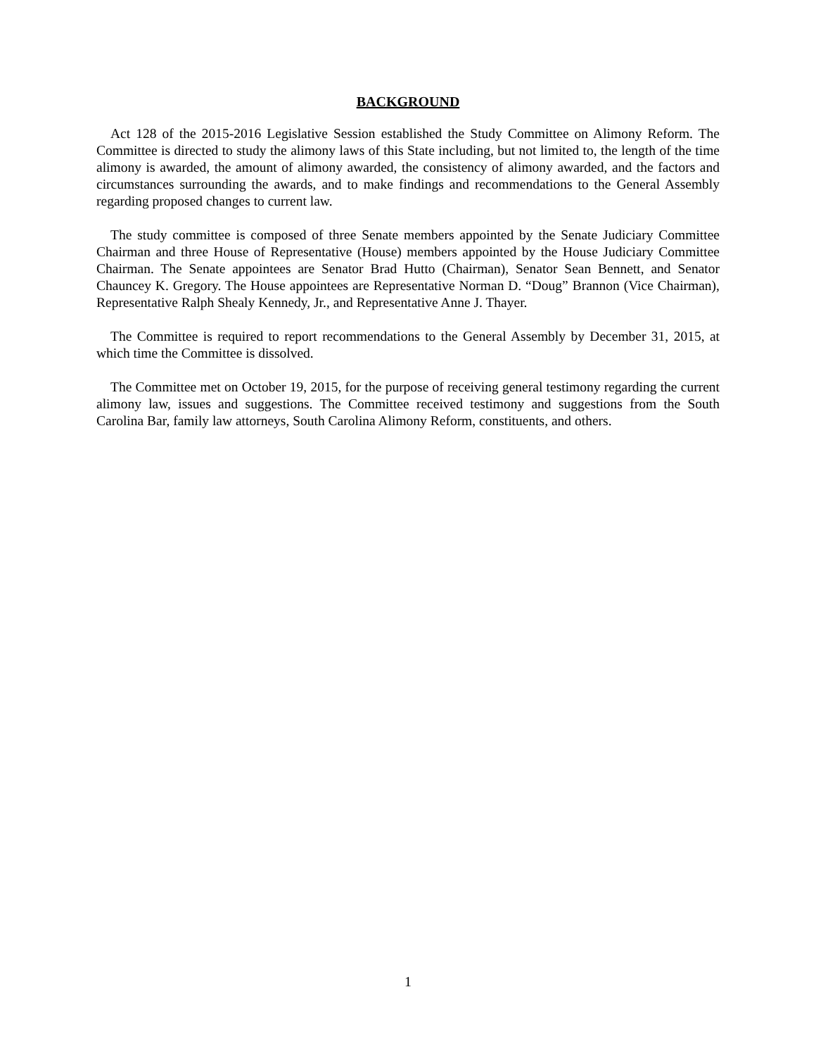BACKGROUND
Act 128 of the 2015-2016 Legislative Session established the Study Committee on Alimony Reform. The Committee is directed to study the alimony laws of this State including, but not limited to, the length of the time alimony is awarded, the amount of alimony awarded, the consistency of alimony awarded, and the factors and circumstances surrounding the awards, and to make findings and recommendations to the General Assembly regarding proposed changes to current law.
The study committee is composed of three Senate members appointed by the Senate Judiciary Committee Chairman and three House of Representative (House) members appointed by the House Judiciary Committee Chairman. The Senate appointees are Senator Brad Hutto (Chairman), Senator Sean Bennett, and Senator Chauncey K. Gregory. The House appointees are Representative Norman D. “Doug” Brannon (Vice Chairman), Representative Ralph Shealy Kennedy, Jr., and Representative Anne J. Thayer.
The Committee is required to report recommendations to the General Assembly by December 31, 2015, at which time the Committee is dissolved.
The Committee met on October 19, 2015, for the purpose of receiving general testimony regarding the current alimony law, issues and suggestions. The Committee received testimony and suggestions from the South Carolina Bar, family law attorneys, South Carolina Alimony Reform, constituents, and others.
1